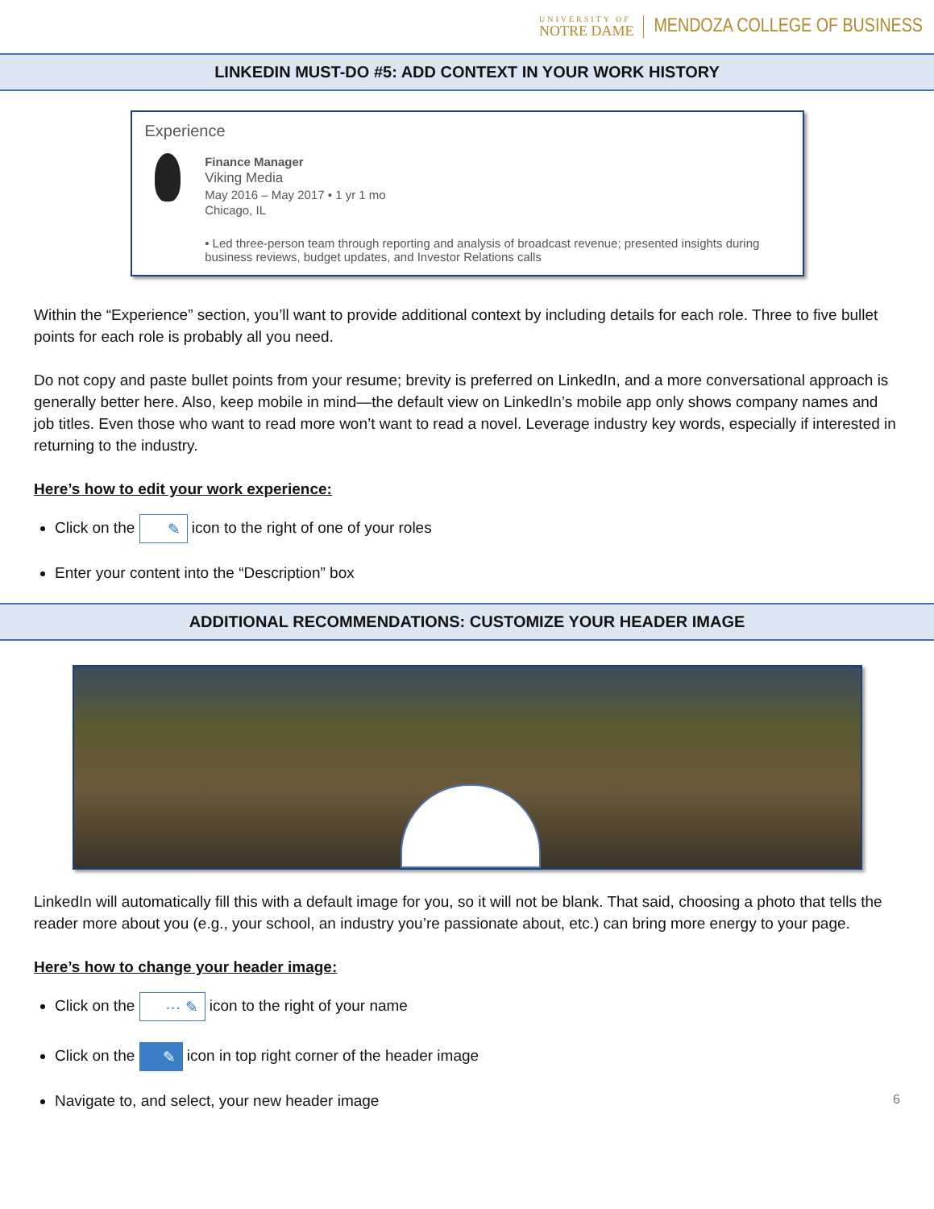UNIVERSITY OF
NOTRE DAME
MENDOZA COLLEGE OF BUSINESS
LINKEDIN MUST-DO #5: ADD CONTEXT IN YOUR WORK HISTORY
Experience
Finance Manager
Viking Media
May 2016 – May 2017 • 1 yr 1 mo
Chicago, IL
• Led three-person team through reporting and analysis of broadcast revenue; presented insights during business reviews, budget updates, and Investor Relations calls
Within the “Experience” section, you’ll want to provide additional context by including details for each role. Three to five bullet points for each role is probably all you need.
Do not copy and paste bullet points from your resume; brevity is preferred on LinkedIn, and a more conversational approach is generally better here. Also, keep mobile in mind—the default view on LinkedIn’s mobile app only shows company names and job titles. Even those who want to read more won’t want to read a novel. Leverage industry key words, especially if interested in returning to the industry.
Here’s how to edit your work experience:
Click on the ✎ icon to the right of one of your roles
Enter your content into the “Description” box
ADDITIONAL RECOMMENDATIONS: CUSTOMIZE YOUR HEADER IMAGE
LinkedIn will automatically fill this with a default image for you, so it will not be blank. That said, choosing a photo that tells the reader more about you (e.g., your school, an industry you’re passionate about, etc.) can bring more energy to your page.
Here’s how to change your header image:
Click on the ··· ✎ icon to the right of your name
Click on the ✎ icon in top right corner of the header image
Navigate to, and select, your new header image 6